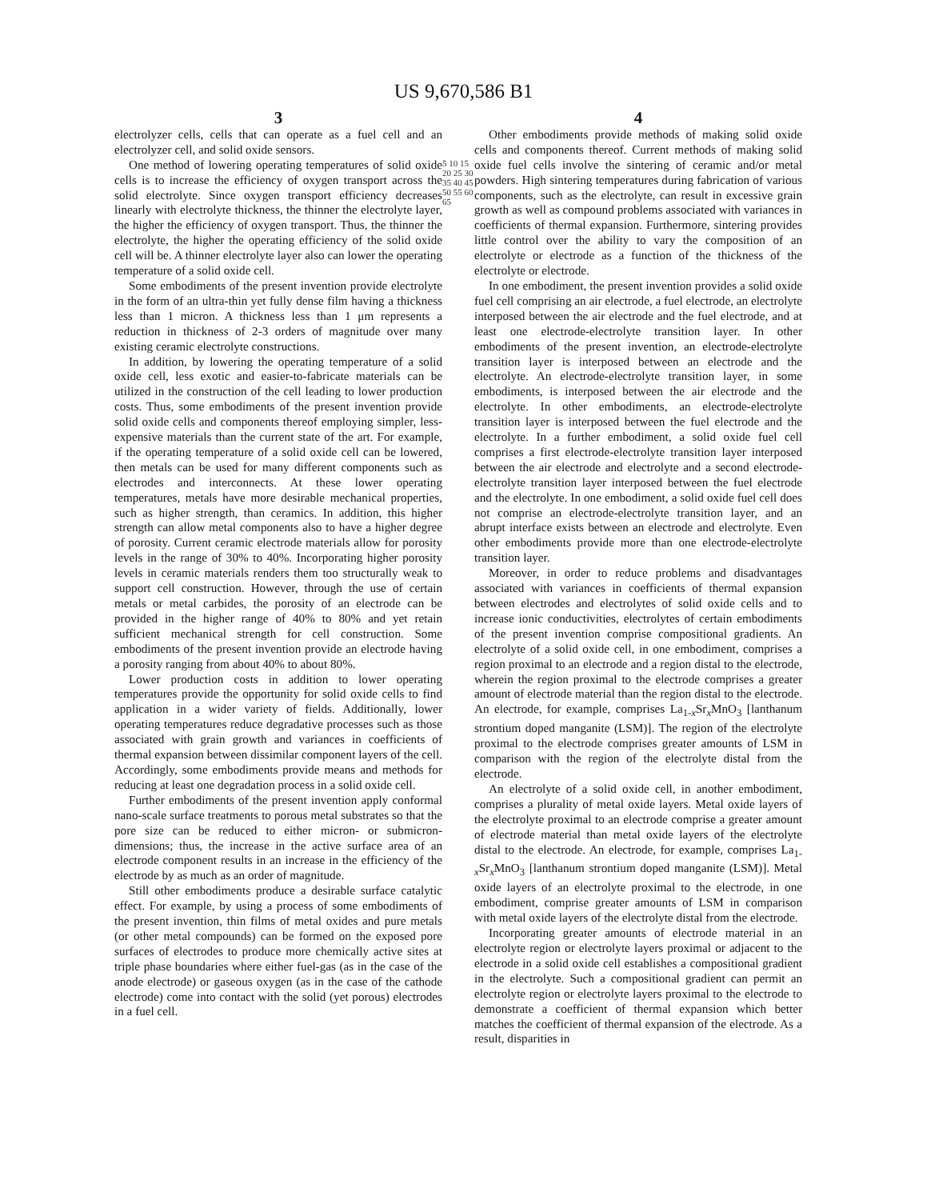US 9,670,586 B1
3
electrolyzer cells, cells that can operate as a fuel cell and an electrolyzer cell, and solid oxide sensors.
One method of lowering operating temperatures of solid oxide cells is to increase the efficiency of oxygen transport across the solid electrolyte. Since oxygen transport efficiency decreases linearly with electrolyte thickness, the thinner the electrolyte layer, the higher the efficiency of oxygen transport. Thus, the thinner the electrolyte, the higher the operating efficiency of the solid oxide cell will be. A thinner electrolyte layer also can lower the operating temperature of a solid oxide cell.
Some embodiments of the present invention provide electrolyte in the form of an ultra-thin yet fully dense film having a thickness less than 1 micron. A thickness less than 1 μm represents a reduction in thickness of 2-3 orders of magnitude over many existing ceramic electrolyte constructions.
In addition, by lowering the operating temperature of a solid oxide cell, less exotic and easier-to-fabricate materials can be utilized in the construction of the cell leading to lower production costs. Thus, some embodiments of the present invention provide solid oxide cells and components thereof employing simpler, less-expensive materials than the current state of the art. For example, if the operating temperature of a solid oxide cell can be lowered, then metals can be used for many different components such as electrodes and interconnects. At these lower operating temperatures, metals have more desirable mechanical properties, such as higher strength, than ceramics. In addition, this higher strength can allow metal components also to have a higher degree of porosity. Current ceramic electrode materials allow for porosity levels in the range of 30% to 40%. Incorporating higher porosity levels in ceramic materials renders them too structurally weak to support cell construction. However, through the use of certain metals or metal carbides, the porosity of an electrode can be provided in the higher range of 40% to 80% and yet retain sufficient mechanical strength for cell construction. Some embodiments of the present invention provide an electrode having a porosity ranging from about 40% to about 80%.
Lower production costs in addition to lower operating temperatures provide the opportunity for solid oxide cells to find application in a wider variety of fields. Additionally, lower operating temperatures reduce degradative processes such as those associated with grain growth and variances in coefficients of thermal expansion between dissimilar component layers of the cell. Accordingly, some embodiments provide means and methods for reducing at least one degradation process in a solid oxide cell.
Further embodiments of the present invention apply conformal nano-scale surface treatments to porous metal substrates so that the pore size can be reduced to either micron- or submicron-dimensions; thus, the increase in the active surface area of an electrode component results in an increase in the efficiency of the electrode by as much as an order of magnitude.
Still other embodiments produce a desirable surface catalytic effect. For example, by using a process of some embodiments of the present invention, thin films of metal oxides and pure metals (or other metal compounds) can be formed on the exposed pore surfaces of electrodes to produce more chemically active sites at triple phase boundaries where either fuel-gas (as in the case of the anode electrode) or gaseous oxygen (as in the case of the cathode electrode) come into contact with the solid (yet porous) electrodes in a fuel cell.
5 10 15 20 25 30 35 40 45 50 55 60 65
4
Other embodiments provide methods of making solid oxide cells and components thereof. Current methods of making solid oxide fuel cells involve the sintering of ceramic and/or metal powders. High sintering temperatures during fabrication of various components, such as the electrolyte, can result in excessive grain growth as well as compound problems associated with variances in coefficients of thermal expansion. Furthermore, sintering provides little control over the ability to vary the composition of an electrolyte or electrode as a function of the thickness of the electrolyte or electrode.
In one embodiment, the present invention provides a solid oxide fuel cell comprising an air electrode, a fuel electrode, an electrolyte interposed between the air electrode and the fuel electrode, and at least one electrode-electrolyte transition layer. In other embodiments of the present invention, an electrode-electrolyte transition layer is interposed between an electrode and the electrolyte. An electrode-electrolyte transition layer, in some embodiments, is interposed between the air electrode and the electrolyte. In other embodiments, an electrode-electrolyte transition layer is interposed between the fuel electrode and the electrolyte. In a further embodiment, a solid oxide fuel cell comprises a first electrode-electrolyte transition layer interposed between the air electrode and electrolyte and a second electrode-electrolyte transition layer interposed between the fuel electrode and the electrolyte. In one embodiment, a solid oxide fuel cell does not comprise an electrode-electrolyte transition layer, and an abrupt interface exists between an electrode and electrolyte. Even other embodiments provide more than one electrode-electrolyte transition layer.
Moreover, in order to reduce problems and disadvantages associated with variances in coefficients of thermal expansion between electrodes and electrolytes of solid oxide cells and to increase ionic conductivities, electrolytes of certain embodiments of the present invention comprise compositional gradients. An electrolyte of a solid oxide cell, in one embodiment, comprises a region proximal to an electrode and a region distal to the electrode, wherein the region proximal to the electrode comprises a greater amount of electrode material than the region distal to the electrode. An electrode, for example, comprises La<sub>1-x</sub>Sr<sub>x</sub>MnO<sub>3</sub> [lanthanum strontium doped manganite (LSM)]. The region of the electrolyte proximal to the electrode comprises greater amounts of LSM in comparison with the region of the electrolyte distal from the electrode.
An electrolyte of a solid oxide cell, in another embodiment, comprises a plurality of metal oxide layers. Metal oxide layers of the electrolyte proximal to an electrode comprise a greater amount of electrode material than metal oxide layers of the electrolyte distal to the electrode. An electrode, for example, comprises La<sub>1-x</sub>Sr<sub>x</sub>MnO<sub>3</sub> [lanthanum strontium doped manganite (LSM)]. Metal oxide layers of an electrolyte proximal to the electrode, in one embodiment, comprise greater amounts of LSM in comparison with metal oxide layers of the electrolyte distal from the electrode.
Incorporating greater amounts of electrode material in an electrolyte region or electrolyte layers proximal or adjacent to the electrode in a solid oxide cell establishes a compositional gradient in the electrolyte. Such a compositional gradient can permit an electrolyte region or electrolyte layers proximal to the electrode to demonstrate a coefficient of thermal expansion which better matches the coefficient of thermal expansion of the electrode. As a result, disparities in